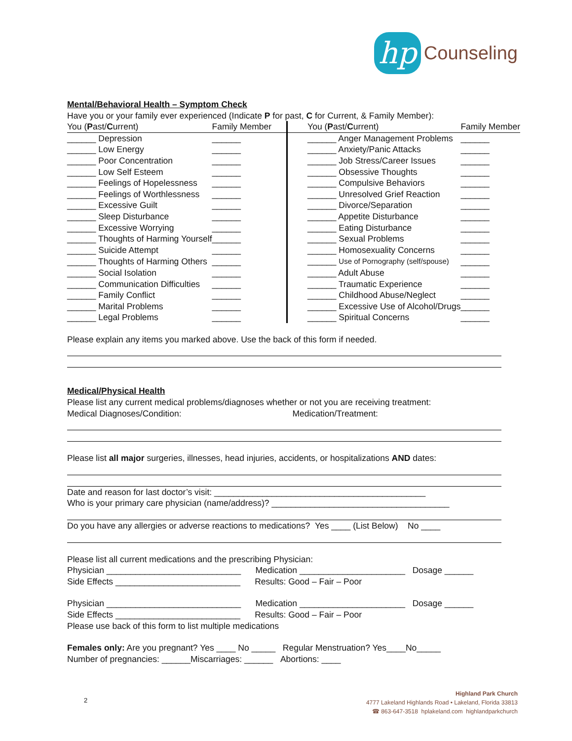hp
Counseling
Mental/Behavioral Health – Symptom Check
Have you or your family ever experienced (Indicate P for past, C for Current, & Family Member):
| You ( P ast/ C urrent) | Family Member | You ( P ast/ C urrent) | Family Member |
| --- | --- | --- | --- |
| ______ Depression | ______ | ______ Anger Management Problems | ______ |
| ______ Low Energy | ______ | ______ Anxiety/Panic Attacks | ______ |
| ______ Poor Concentration | ______ | ______ Job Stress/Career Issues | ______ |
| ______ Low Self Esteem | ______ | ______ Obsessive Thoughts | ______ |
| ______ Feelings of Hopelessness | ______ | ______ Compulsive Behaviors | ______ |
| ______ Feelings of Worthlessness | ______ | ______ Unresolved Grief Reaction | ______ |
| ______ Excessive Guilt | ______ | ______ Divorce/Separation | ______ |
| ______ Sleep Disturbance | ______ | ______ Appetite Disturbance | ______ |
| ______ Excessive Worrying | ______ | ______ Eating Disturbance | ______ |
| ______ Thoughts of Harming Yourself | ______ | ______ Sexual Problems | ______ |
| ______ Suicide Attempt | ______ | ______ Homosexuality Concerns | ______ |
| ______ Thoughts of Harming Others | ______ | ______ Use of Pornography (self/spouse) | ______ |
| ______ Social Isolation | ______ | ______ Adult Abuse | ______ |
| ______ Communication Difficulties | ______ | ______ Traumatic Experience | ______ |
| ______ Family Conflict | ______ | ______ Childhood Abuse/Neglect | ______ |
| ______ Marital Problems | ______ | ______ Excessive Use of Alcohol/Drugs | ______ |
| ______ Legal Problems | ______ | ______ Spiritual Concerns | ______ |
Please explain any items you marked above. Use the back of this form if needed.
Medical/Physical Health
Please list any current medical problems/diagnoses whether or not you are receiving treatment:
Medical Diagnoses/Condition: Medication/Treatment:
Please list all major surgeries, illnesses, head injuries, accidents, or hospitalizations AND dates:
Date and reason for last doctor’s visit: ____________________________________________
Who is your primary care physician (name/address)? _____________________________________
Do you have any allergies or adverse reactions to medications? Yes ____ (List Below) No ____
Please list all current medications and the prescribing Physician:
Physician ____________________________ Medication ______________________ Dosage ______
Side Effects __________________________ Results: Good – Fair – Poor
Physician ____________________________ Medication ______________________ Dosage ______
Side Effects __________________________ Results: Good – Fair – Poor
Please use back of this form to list multiple medications
Females only: Are you pregnant? Yes ____ No _____ Regular Menstruation? Yes____No_____
Number of pregnancies: ______Miscarriages: ______ Abortions: ____
2
Highland Park Church
4777 Lakeland Highlands Road • Lakeland, Florida 33813
☎ 863-647-3518 hplakeland.com highlandparkchurch